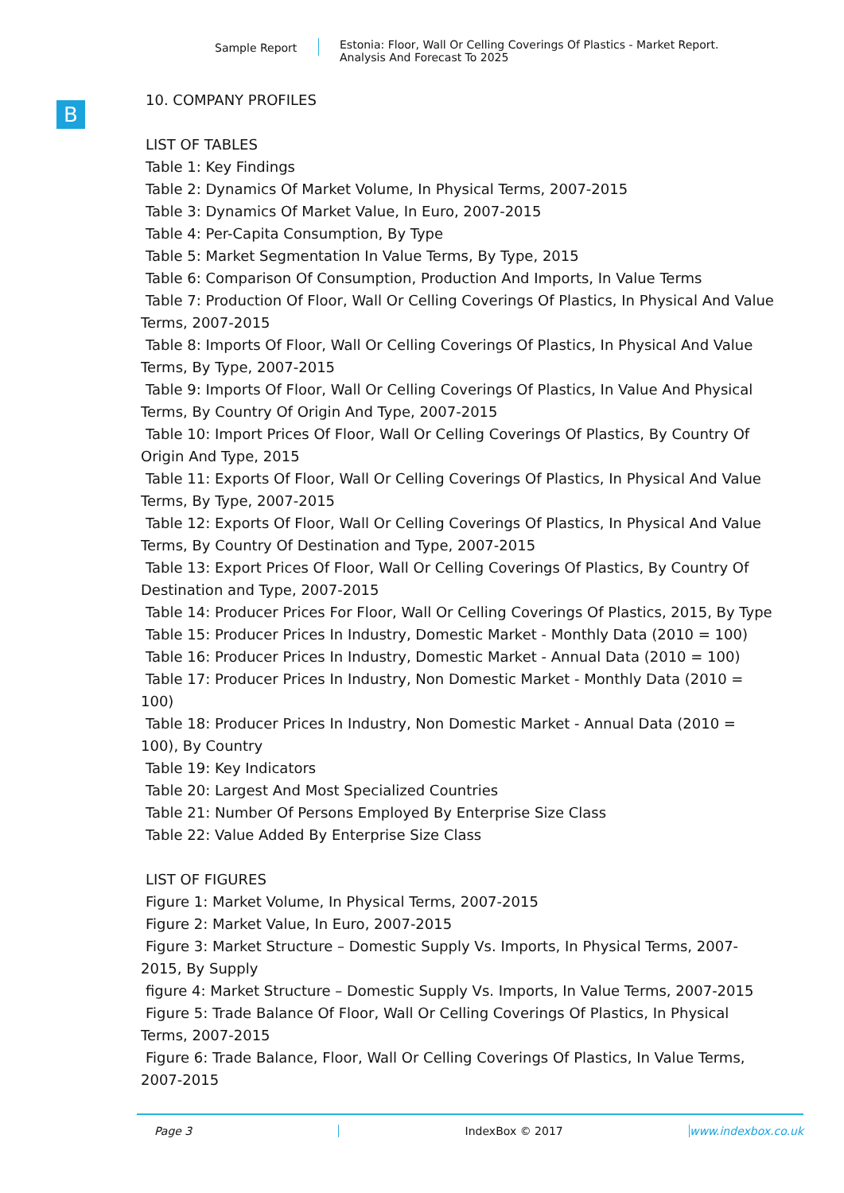Sample Report
Estonia: Floor, Wall Or Celling Coverings Of Plastics - Market Report.
Analysis And Forecast To 2025
B
10. COMPANY PROFILES
LIST OF TABLES
Table 1: Key Findings
Table 2: Dynamics Of Market Volume, In Physical Terms, 2007-2015
Table 3: Dynamics Of Market Value, In Euro, 2007-2015
Table 4: Per-Capita Consumption, By Type
Table 5: Market Segmentation In Value Terms, By Type, 2015
Table 6: Comparison Of Consumption, Production And Imports, In Value Terms
Table 7: Production Of Floor, Wall Or Celling Coverings Of Plastics, In Physical And Value
Terms, 2007-2015
Table 8: Imports Of Floor, Wall Or Celling Coverings Of Plastics, In Physical And Value
Terms, By Type, 2007-2015
Table 9: Imports Of Floor, Wall Or Celling Coverings Of Plastics, In Value And Physical
Terms, By Country Of Origin And Type, 2007-2015
Table 10: Import Prices Of Floor, Wall Or Celling Coverings Of Plastics, By Country Of
Origin And Type, 2015
Table 11: Exports Of Floor, Wall Or Celling Coverings Of Plastics, In Physical And Value
Terms, By Type, 2007-2015
Table 12: Exports Of Floor, Wall Or Celling Coverings Of Plastics, In Physical And Value
Terms, By Country Of Destination and Type, 2007-2015
Table 13: Export Prices Of Floor, Wall Or Celling Coverings Of Plastics, By Country Of
Destination and Type, 2007-2015
Table 14: Producer Prices For Floor, Wall Or Celling Coverings Of Plastics, 2015, By Type
Table 15: Producer Prices In Industry, Domestic Market - Monthly Data (2010 = 100)
Table 16: Producer Prices In Industry, Domestic Market - Annual Data (2010 = 100)
Table 17: Producer Prices In Industry, Non Domestic Market - Monthly Data (2010 =
100)
Table 18: Producer Prices In Industry, Non Domestic Market - Annual Data (2010 =
100), By Country
Table 19: Key Indicators
Table 20: Largest And Most Specialized Countries
Table 21: Number Of Persons Employed By Enterprise Size Class
Table 22: Value Added By Enterprise Size Class
LIST OF FIGURES
Figure 1: Market Volume, In Physical Terms, 2007-2015
Figure 2: Market Value, In Euro, 2007-2015
Figure 3: Market Structure – Domestic Supply Vs. Imports, In Physical Terms, 2007-
2015, By Supply
figure 4: Market Structure – Domestic Supply Vs. Imports, In Value Terms, 2007-2015
Figure 5: Trade Balance Of Floor, Wall Or Celling Coverings Of Plastics, In Physical
Terms, 2007-2015
Figure 6: Trade Balance, Floor, Wall Or Celling Coverings Of Plastics, In Value Terms,
2007-2015
Page 3 IndexBox © 2017 www.indexbox.co.uk